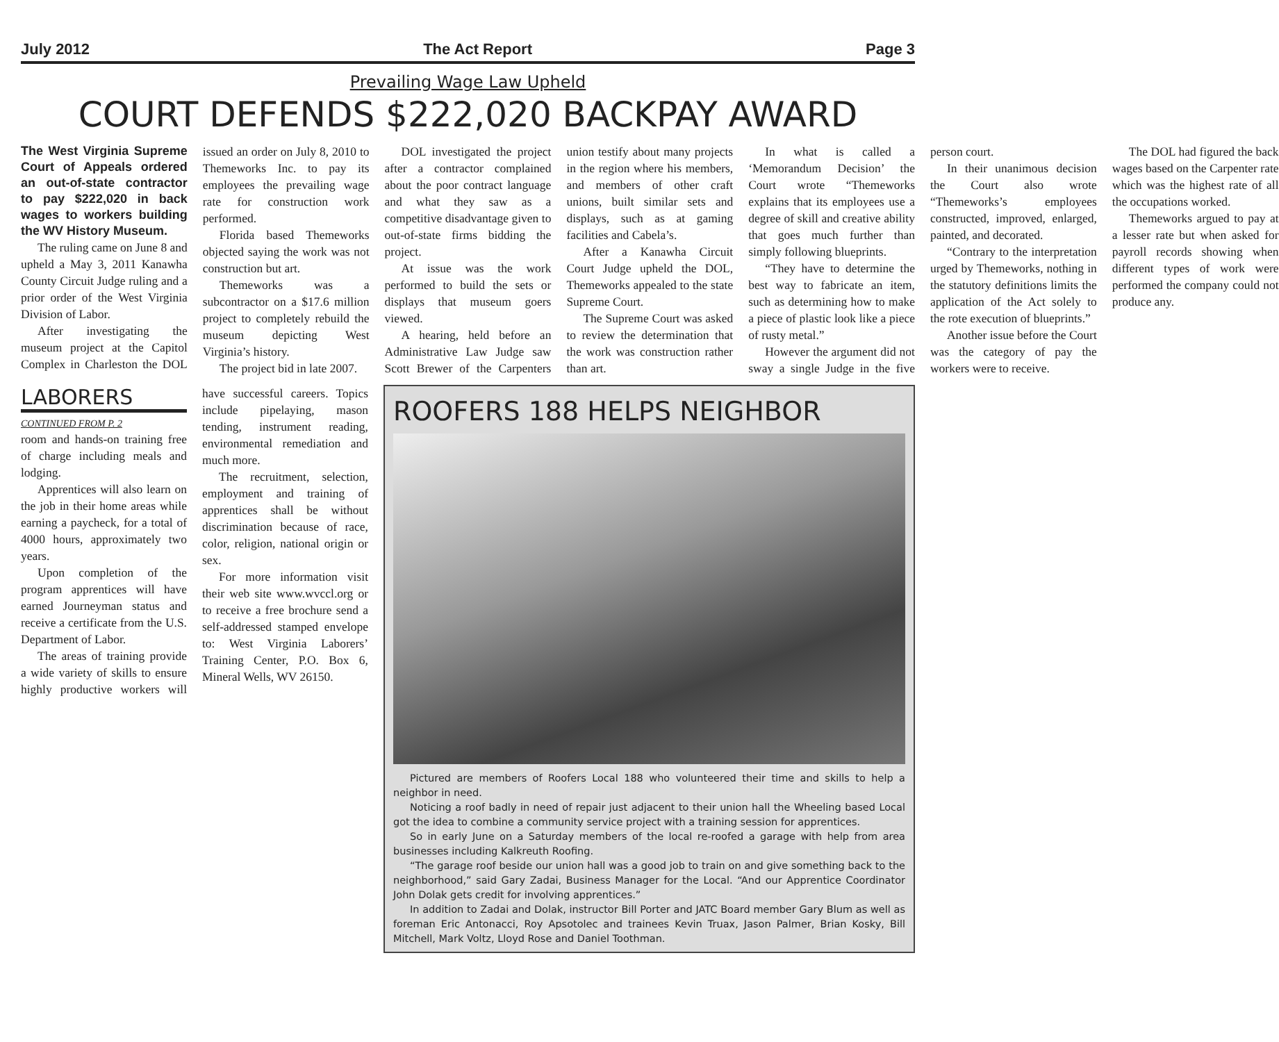July 2012 The Act Report Page 3
Prevailing Wage Law Upheld
COURT DEFENDS $222,020 BACKPAY AWARD
The West Virginia Supreme Court of Appeals ordered an out-of-state contractor to pay $222,020 in back wages to workers building the WV History Museum.
The ruling came on June 8 and upheld a May 3, 2011 Kanawha County Circuit Judge ruling and a prior order of the West Virginia Division of Labor.
After investigating the museum project at the Capitol Complex in Charleston the DOL issued an order on July 8, 2010 to Themeworks Inc. to pay its employees the prevailing wage rate for construction work performed.
Florida based Themeworks objected saying the work was not construction but art.
Themeworks was a subcontractor on a $17.6 million project to completely rebuild the museum depicting West Virginia’s history.
The project bid in late 2007.
DOL investigated the project after a contractor complained about the poor contract language and what they saw as a competitive disadvantage given to out-of-state firms bidding the project.
At issue was the work performed to build the sets or displays that museum goers viewed.
A hearing, held before an Administrative Law Judge saw Scott Brewer of the Carpenters union testify about many projects in the region where his members, and members of other craft unions, built similar sets and displays, such as at gaming facilities and Cabela’s.
After a Kanawha Circuit Court Judge upheld the DOL, Themeworks appealed to the state Supreme Court.
The Supreme Court was asked to review the determination that the work was construction rather than art.
In what is called a ‘Memorandum Decision’ the Court wrote “Themeworks explains that its employees use a degree of skill and creative ability that goes much further than simply following blueprints.
“They have to determine the best way to fabricate an item, such as determining how to make a piece of plastic look like a piece of rusty metal.”
However the argument did not sway a single Judge in the five person court.
In their unanimous decision the Court also wrote “Themeworks’s employees constructed, improved, enlarged, painted, and decorated.
“Contrary to the interpretation urged by Themeworks, nothing in the statutory definitions limits the application of the Act solely to the rote execution of blueprints.”
Another issue before the Court was the category of pay the workers were to receive.
The DOL had figured the back wages based on the Carpenter rate which was the highest rate of all the occupations worked.
Themeworks argued to pay at a lesser rate but when asked for payroll records showing when different types of work were performed the company could not produce any.
LABORERS
CONTINUED FROM P. 2
room and hands-on training free of charge including meals and lodging.
Apprentices will also learn on the job in their home areas while earning a paycheck, for a total of 4000 hours, approximately two years.
Upon completion of the program apprentices will have earned Journeyman status and receive a certificate from the U.S. Department of Labor.
The areas of training provide a wide variety of skills to ensure highly productive workers will have successful careers. Topics include pipelaying, mason tending, instrument reading, environmental remediation and much more.
The recruitment, selection, employment and training of apprentices shall be without discrimination because of race, color, religion, national origin or sex.
For more information visit their web site www.wvccl.org or to receive a free brochure send a self-addressed stamped envelope to: West Virginia Laborers’ Training Center, P.O. Box 6, Mineral Wells, WV 26150.
ROOFERS 188 HELPS NEIGHBOR
Pictured are members of Roofers Local 188 who volunteered their time and skills to help a neighbor in need.
Noticing a roof badly in need of repair just adjacent to their union hall the Wheeling based Local got the idea to combine a community service project with a training session for apprentices.
So in early June on a Saturday members of the local re-roofed a garage with help from area businesses including Kalkreuth Roofing.
“The garage roof beside our union hall was a good job to train on and give something back to the neighborhood,” said Gary Zadai, Business Manager for the Local. “And our Apprentice Coordinator John Dolak gets credit for involving apprentices.”
In addition to Zadai and Dolak, instructor Bill Porter and JATC Board member Gary Blum as well as foreman Eric Antonacci, Roy Apsotolec and trainees Kevin Truax, Jason Palmer, Brian Kosky, Bill Mitchell, Mark Voltz, Lloyd Rose and Daniel Toothman.